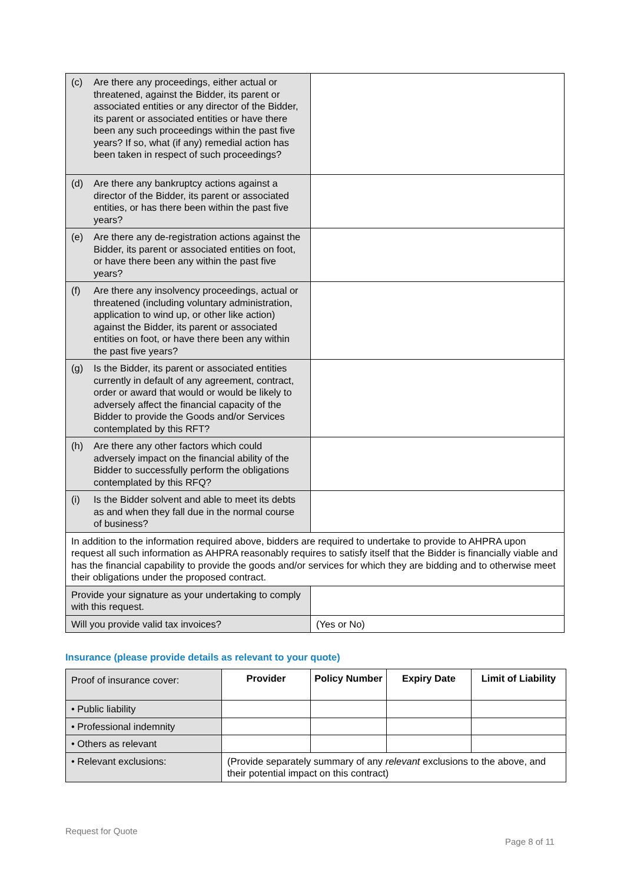| (c) Are there any proceedings, either actual or threatened, against the Bidder, its parent or associated entities or any director of the Bidder, its parent or associated entities or have there been any such proceedings within the past five years? If so, what (if any) remedial action has been taken in respect of such proceedings? | |
| (d) Are there any bankruptcy actions against a director of the Bidder, its parent or associated entities, or has there been within the past five years? | |
| (e) Are there any de-registration actions against the Bidder, its parent or associated entities on foot, or have there been any within the past five years? | |
| (f) Are there any insolvency proceedings, actual or threatened (including voluntary administration, application to wind up, or other like action) against the Bidder, its parent or associated entities on foot, or have there been any within the past five years? | |
| (g) Is the Bidder, its parent or associated entities currently in default of any agreement, contract, order or award that would or would be likely to adversely affect the financial capacity of the Bidder to provide the Goods and/or Services contemplated by this RFT? | |
| (h) Are there any other factors which could adversely impact on the financial ability of the Bidder to successfully perform the obligations contemplated by this RFQ? | |
| (i) Is the Bidder solvent and able to meet its debts as and when they fall due in the normal course of business? | |
| In addition to the information required above, bidders are required to undertake to provide to AHPRA upon request all such information as AHPRA reasonably requires to satisfy itself that the Bidder is financially viable and has the financial capability to provide the goods and/or services for which they are bidding and to otherwise meet their obligations under the proposed contract. | |
| Provide your signature as your undertaking to comply with this request. | |
| Will you provide valid tax invoices? | (Yes or No) |
Insurance (please provide details as relevant to your quote)
| Proof of insurance cover: | Provider | Policy Number | Expiry Date | Limit of Liability |
| • Public liability | | | | |
| • Professional indemnity | | | | |
| • Others as relevant | | | | |
| • Relevant exclusions: | (Provide separately summary of any relevant exclusions to the above, and their potential impact on this contract) | | | |
Request for Quote
Page 8 of 11